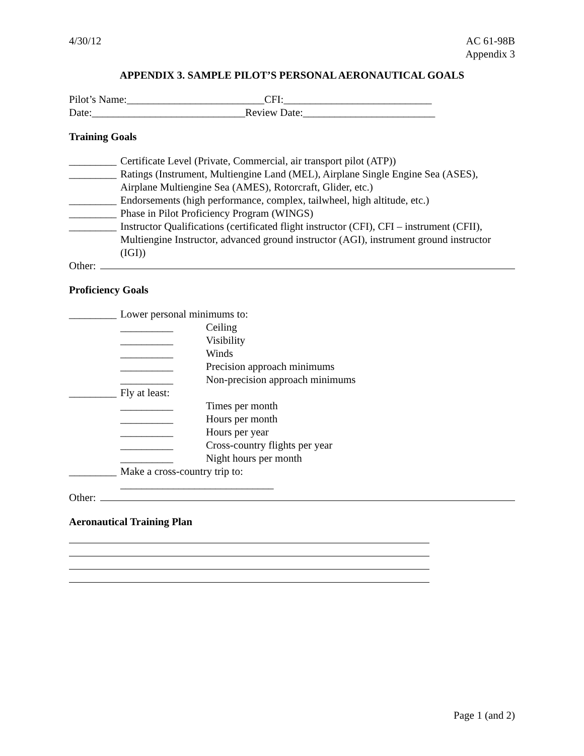4/30/12 AC 61-98B
Appendix 3
APPENDIX 3. SAMPLE PILOT’S PERSONAL AERONAUTICAL GOALS
Pilot’s Name:__________________________CFI:____________________________
Date:_____________________________Review Date:_________________________
Training Goals
_________
Certificate Level (Private, Commercial, air transport pilot (ATP))
_________
Ratings (Instrument, Multiengine Land (MEL), Airplane Single Engine Sea (ASES), Airplane Multiengine Sea (AMES), Rotorcraft, Glider, etc.)
_________
Endorsements (high performance, complex, tailwheel, high altitude, etc.)
_________
Phase in Pilot Proficiency Program (WINGS)
_________
Instructor Qualifications (certificated flight instructor (CFI), CFI – instrument (CFII), Multiengine Instructor, advanced ground instructor (AGI), instrument ground instructor (IGI))
Other:
Proficiency Goals
_________
Lower personal minimums to:
__________ Ceiling
__________ Visibility
__________ Winds
__________ Precision approach minimums
__________ Non-precision approach minimums
_________
Fly at least:
__________ Times per month
__________ Hours per month
__________ Hours per year
__________ Cross-country flights per year
__________ Night hours per month
_________
Make a cross-country trip to:
_____________________________
Other:
Aeronautical Training Plan
Page 1 (and 2)